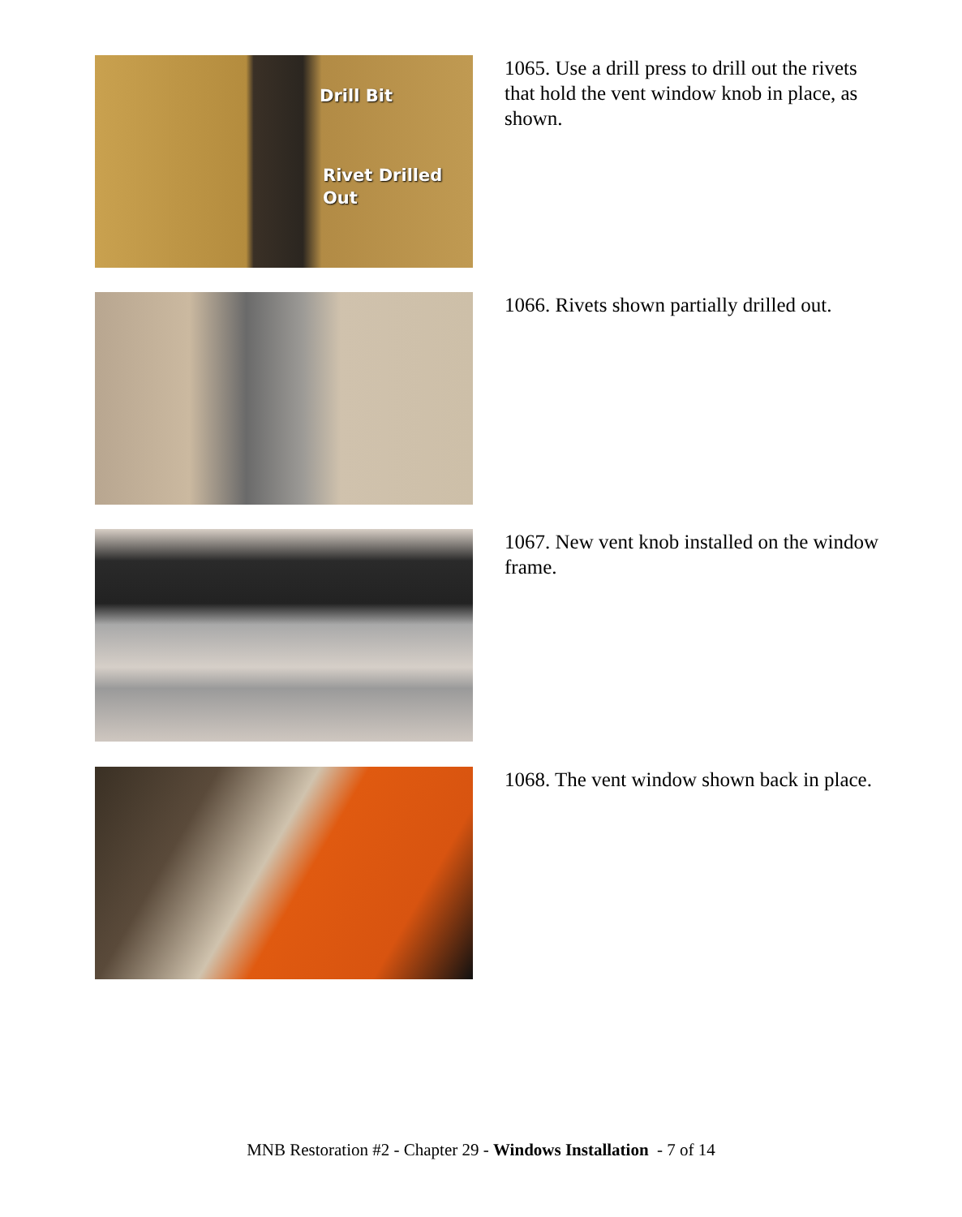Drill Bit
Rivet Drilled
Out
1065. Use a drill press to drill out the rivets that hold the vent window knob in place, as shown.
1066. Rivets shown partially drilled out.
1067. New vent knob installed on the window frame.
1068. The vent window shown back in place.
MNB Restoration #2 - Chapter 29 - Windows Installation - 7 of 14